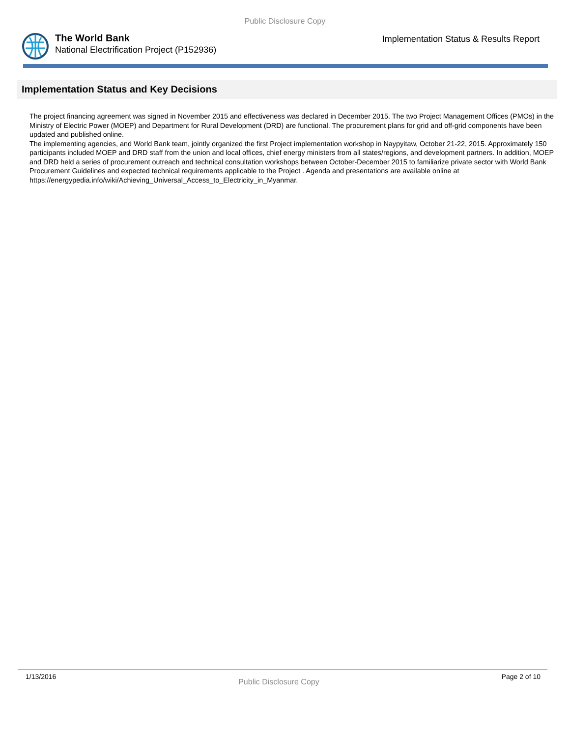Public Disclosure Copy
The World Bank
National Electrification Project (P152936)
Implementation Status & Results Report
Implementation Status and Key Decisions
The project financing agreement was signed in November 2015 and effectiveness was declared in December 2015. The two Project Management Offices (PMOs) in the Ministry of Electric Power (MOEP) and Department for Rural Development (DRD) are functional. The procurement plans for grid and off-grid components have been updated and published online.
The implementing agencies, and World Bank team, jointly organized the first Project implementation workshop in Naypyitaw, October 21-22, 2015. Approximately 150 participants included MOEP and DRD staff from the union and local offices, chief energy ministers from all states/regions, and development partners. In addition, MOEP and DRD held a series of procurement outreach and technical consultation workshops between October-December 2015 to familiarize private sector with World Bank Procurement Guidelines and expected technical requirements applicable to the Project . Agenda and presentations are available online at https://energypedia.info/wiki/Achieving_Universal_Access_to_Electricity_in_Myanmar.
1/13/2016 Public Disclosure Copy Page 2 of 10